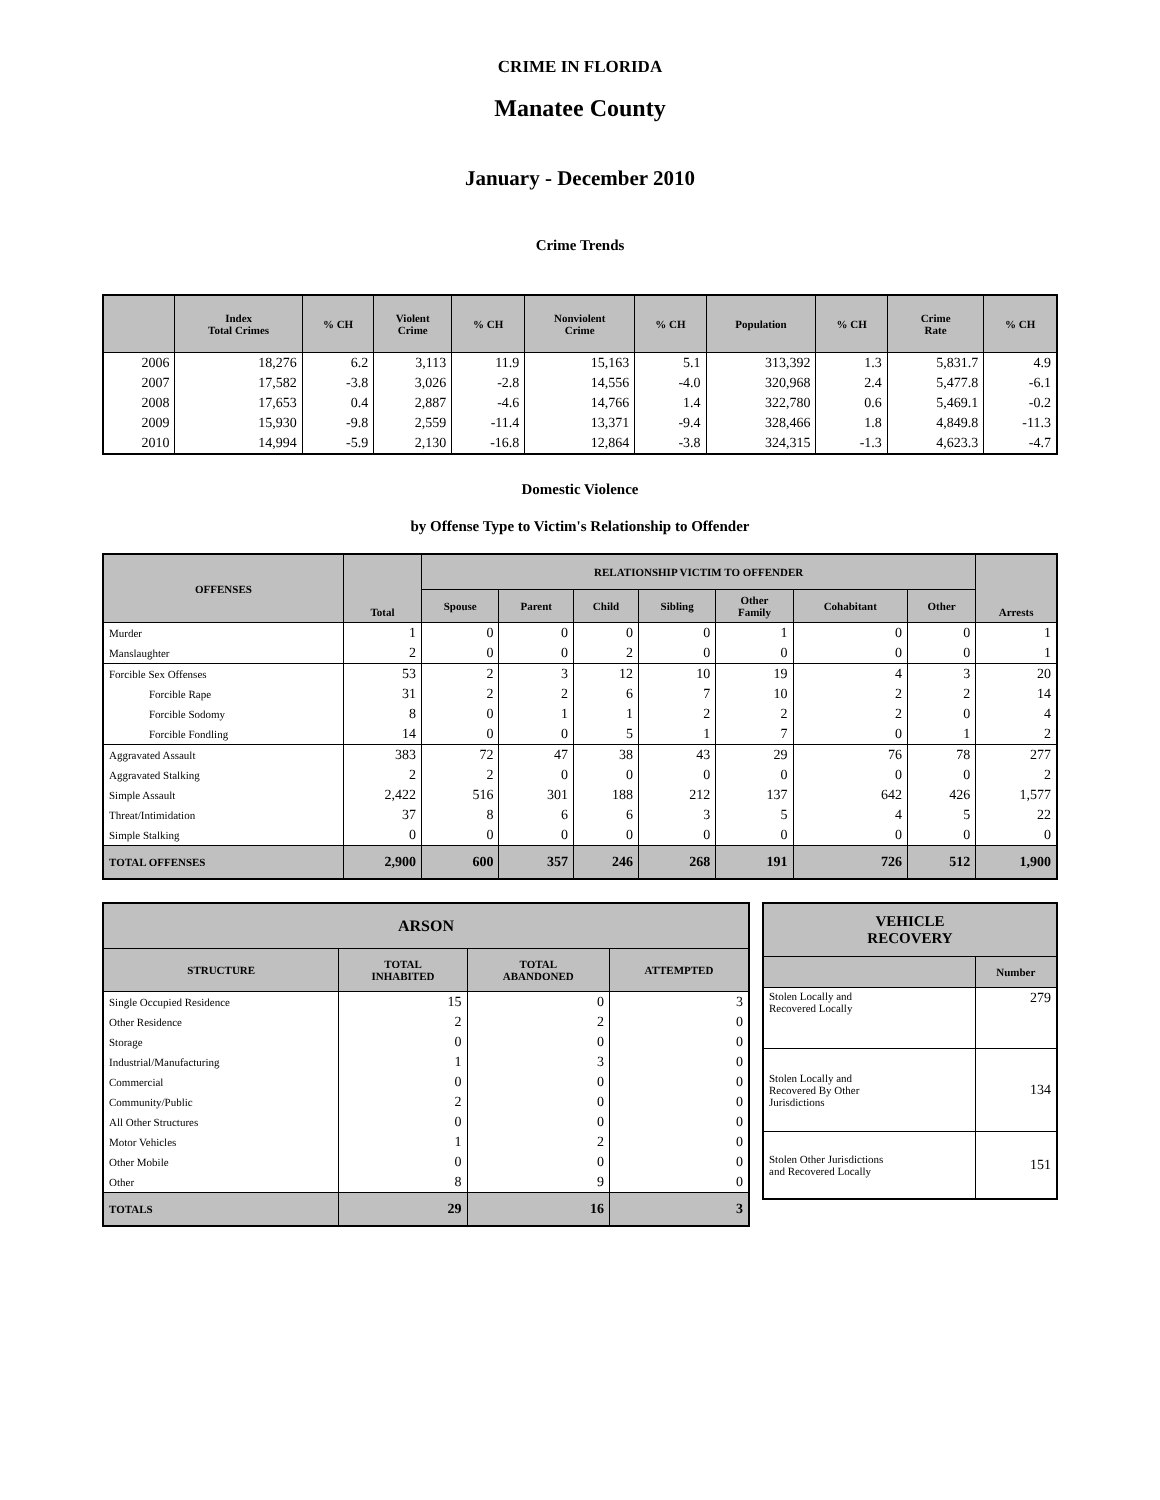CRIME IN FLORIDA
Manatee County
January - December 2010
Crime Trends
| | Index Total Crimes | % CH | Violent Crime | % CH | Nonviolent Crime | % CH | Population | % CH | Crime Rate | % CH |
| --- | --- | --- | --- | --- | --- | --- | --- | --- | --- | --- |
| 2006 | 18,276 | 6.2 | 3,113 | 11.9 | 15,163 | 5.1 | 313,392 | 1.3 | 5,831.7 | 4.9 |
| 2007 | 17,582 | -3.8 | 3,026 | -2.8 | 14,556 | -4.0 | 320,968 | 2.4 | 5,477.8 | -6.1 |
| 2008 | 17,653 | 0.4 | 2,887 | -4.6 | 14,766 | 1.4 | 322,780 | 0.6 | 5,469.1 | -0.2 |
| 2009 | 15,930 | -9.8 | 2,559 | -11.4 | 13,371 | -9.4 | 328,466 | 1.8 | 4,849.8 | -11.3 |
| 2010 | 14,994 | -5.9 | 2,130 | -16.8 | 12,864 | -3.8 | 324,315 | -1.3 | 4,623.3 | -4.7 |
Domestic Violence
by Offense Type to Victim's Relationship to Offender
| OFFENSES | Total | RELATIONSHIP VICTIM TO OFFENDER | | | | | | | Arrests |
| --- | --- | --- | --- | --- | --- | --- | --- | --- | --- |
| | | Spouse | Parent | Child | Sibling | Other Family | Cohabitant | Other | |
| Murder | 1 | 0 | 0 | 0 | 0 | 1 | 0 | 0 | 1 |
| Manslaughter | 2 | 0 | 0 | 2 | 0 | 0 | 0 | 0 | 1 |
| Forcible Sex Offenses | 53 | 2 | 3 | 12 | 10 | 19 | 4 | 3 | 20 |
| Forcible Rape | 31 | 2 | 2 | 6 | 7 | 10 | 2 | 2 | 14 |
| Forcible Sodomy | 8 | 0 | 1 | 1 | 2 | 2 | 2 | 0 | 4 |
| Forcible Fondling | 14 | 0 | 0 | 5 | 1 | 7 | 0 | 1 | 2 |
| Aggravated Assault | 383 | 72 | 47 | 38 | 43 | 29 | 76 | 78 | 277 |
| Aggravated Stalking | 2 | 2 | 0 | 0 | 0 | 0 | 0 | 0 | 2 |
| Simple Assault | 2,422 | 516 | 301 | 188 | 212 | 137 | 642 | 426 | 1,577 |
| Threat/Intimidation | 37 | 8 | 6 | 6 | 3 | 5 | 4 | 5 | 22 |
| Simple Stalking | 0 | 0 | 0 | 0 | 0 | 0 | 0 | 0 | 0 |
| TOTAL OFFENSES | 2,900 | 600 | 357 | 246 | 268 | 191 | 726 | 512 | 1,900 |
| ARSON | | | |
| --- | --- | --- | --- |
| STRUCTURE | TOTAL INHABITED | TOTAL ABANDONED | ATTEMPTED |
| Single Occupied Residence | 15 | 0 | 3 |
| Other Residence | 2 | 2 | 0 |
| Storage | 0 | 0 | 0 |
| Industrial/Manufacturing | 1 | 3 | 0 |
| Commercial | 0 | 0 | 0 |
| Community/Public | 2 | 0 | 0 |
| All Other Structures | 0 | 0 | 0 |
| Motor Vehicles | 1 | 2 | 0 |
| Other Mobile | 0 | 0 | 0 |
| Other | 8 | 9 | 0 |
| TOTALS | 29 | 16 | 3 |
| VEHICLE RECOVERY | |
| --- | --- |
| | Number |
| Stolen Locally and Recovered Locally | 279 |
| Stolen Locally and Recovered By Other Jurisdictions | 134 |
| Stolen Other Jurisdictions and Recovered Locally | 151 |